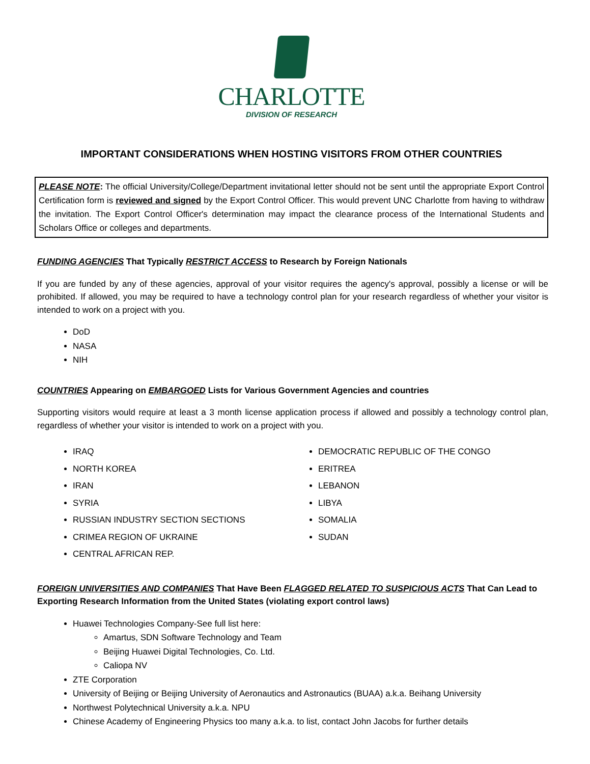CHARLOTTE
DIVISION OF RESEARCH
IMPORTANT CONSIDERATIONS WHEN HOSTING VISITORS FROM OTHER COUNTRIES
PLEASE NOTE: The official University/College/Department invitational letter should not be sent until the appropriate Export Control Certification form is reviewed and signed by the Export Control Officer. This would prevent UNC Charlotte from having to withdraw the invitation. The Export Control Officer's determination may impact the clearance process of the International Students and Scholars Office or colleges and departments.
FUNDING AGENCIES That Typically RESTRICT ACCESS to Research by Foreign Nationals
If you are funded by any of these agencies, approval of your visitor requires the agency's approval, possibly a license or will be prohibited. If allowed, you may be required to have a technology control plan for your research regardless of whether your visitor is intended to work on a project with you.
DoD
NASA
NIH
COUNTRIES Appearing on EMBARGOED Lists for Various Government Agencies and countries
Supporting visitors would require at least a 3 month license application process if allowed and possibly a technology control plan, regardless of whether your visitor is intended to work on a project with you.
IRAQ
NORTH KOREA
IRAN
SYRIA
RUSSIAN INDUSTRY SECTION SECTIONS
CRIMEA REGION OF UKRAINE
CENTRAL AFRICAN REP.
DEMOCRATIC REPUBLIC OF THE CONGO
ERITREA
LEBANON
LIBYA
SOMALIA
SUDAN
FOREIGN UNIVERSITIES AND COMPANIES That Have Been FLAGGED RELATED TO SUSPICIOUS ACTS That Can Lead to Exporting Research Information from the United States (violating export control laws)
Huawei Technologies Company-See full list here:
Amartus, SDN Software Technology and Team
Beijing Huawei Digital Technologies, Co. Ltd.
Caliopa NV
ZTE Corporation
University of Beijing or Beijing University of Aeronautics and Astronautics (BUAA) a.k.a. Beihang University
Northwest Polytechnical University a.k.a. NPU
Chinese Academy of Engineering Physics too many a.k.a. to list, contact John Jacobs for further details